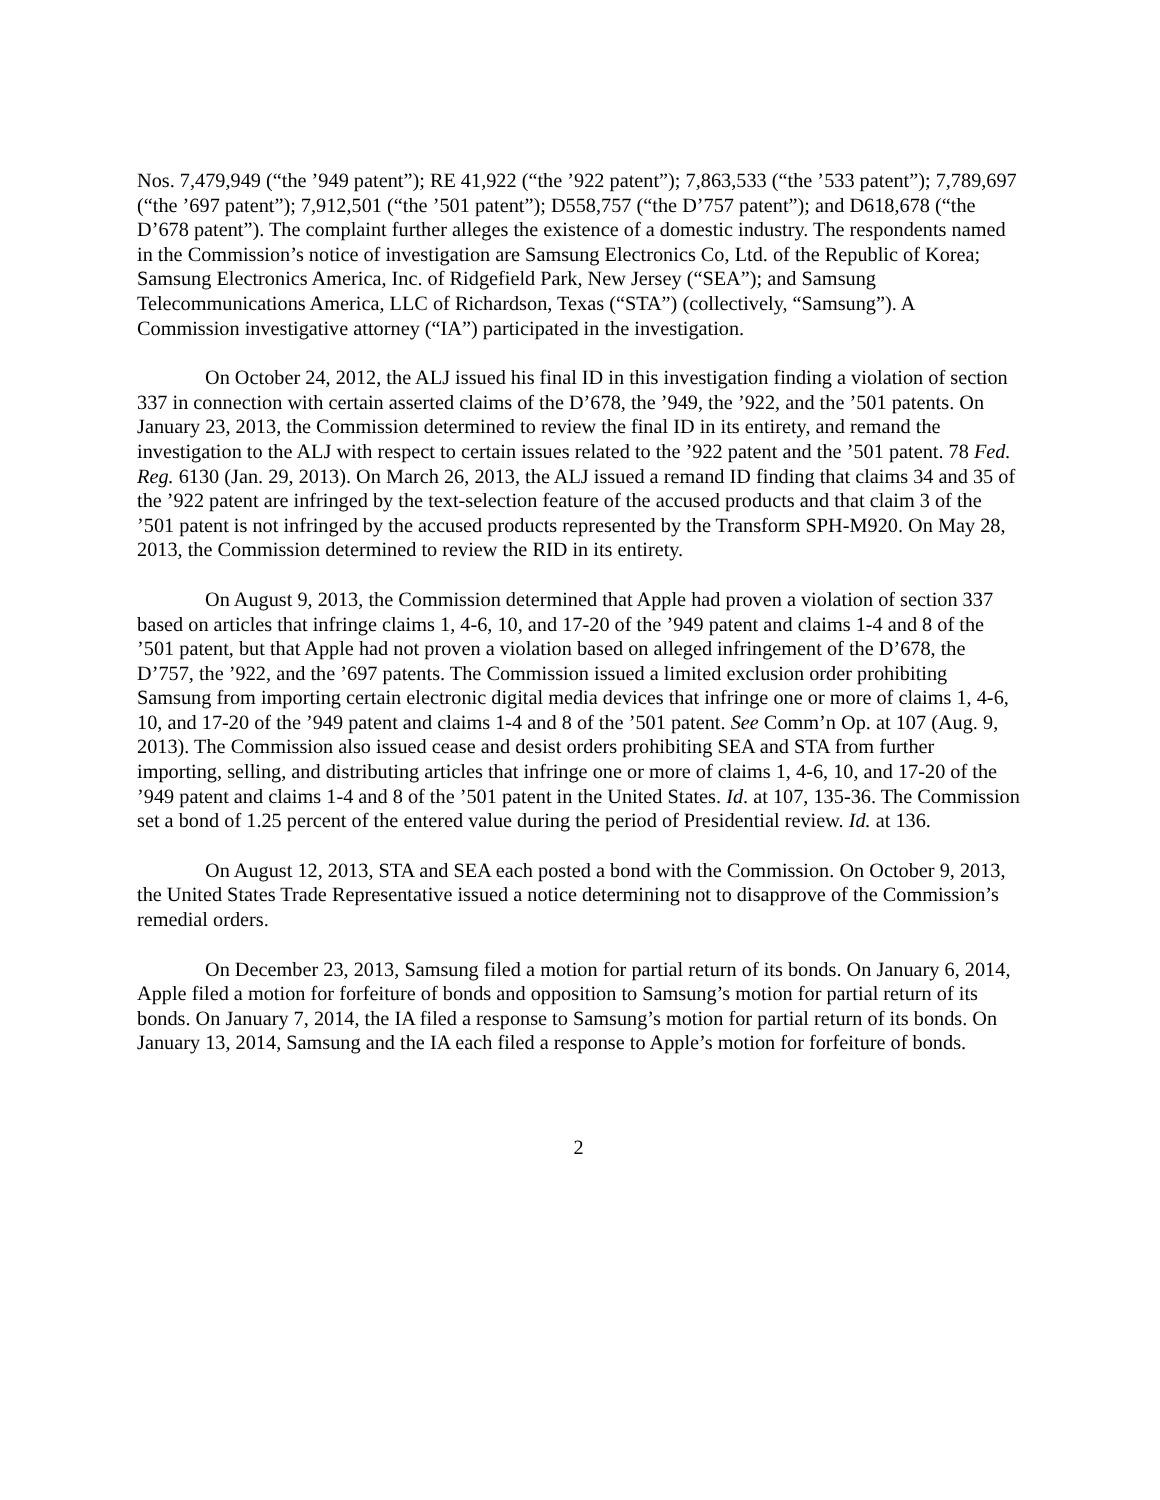Nos. 7,479,949 (“the ’949 patent”); RE 41,922 (“the ’922 patent”); 7,863,533 (“the ’533 patent”); 7,789,697 (“the ’697 patent”); 7,912,501 (“the ’501 patent”); D558,757 (“the D’757 patent”); and D618,678 (“the D’678 patent”). The complaint further alleges the existence of a domestic industry. The respondents named in the Commission’s notice of investigation are Samsung Electronics Co, Ltd. of the Republic of Korea; Samsung Electronics America, Inc. of Ridgefield Park, New Jersey (“SEA”); and Samsung Telecommunications America, LLC of Richardson, Texas (“STA”) (collectively, “Samsung”). A Commission investigative attorney (“IA”) participated in the investigation.
On October 24, 2012, the ALJ issued his final ID in this investigation finding a violation of section 337 in connection with certain asserted claims of the D’678, the ’949, the ’922, and the ’501 patents. On January 23, 2013, the Commission determined to review the final ID in its entirety, and remand the investigation to the ALJ with respect to certain issues related to the ’922 patent and the ’501 patent. 78 Fed. Reg. 6130 (Jan. 29, 2013). On March 26, 2013, the ALJ issued a remand ID finding that claims 34 and 35 of the ’922 patent are infringed by the text-selection feature of the accused products and that claim 3 of the ’501 patent is not infringed by the accused products represented by the Transform SPH-M920. On May 28, 2013, the Commission determined to review the RID in its entirety.
On August 9, 2013, the Commission determined that Apple had proven a violation of section 337 based on articles that infringe claims 1, 4-6, 10, and 17-20 of the ’949 patent and claims 1-4 and 8 of the ’501 patent, but that Apple had not proven a violation based on alleged infringement of the D’678, the D’757, the ’922, and the ’697 patents. The Commission issued a limited exclusion order prohibiting Samsung from importing certain electronic digital media devices that infringe one or more of claims 1, 4-6, 10, and 17-20 of the ’949 patent and claims 1-4 and 8 of the ’501 patent. See Comm’n Op. at 107 (Aug. 9, 2013). The Commission also issued cease and desist orders prohibiting SEA and STA from further importing, selling, and distributing articles that infringe one or more of claims 1, 4-6, 10, and 17-20 of the ’949 patent and claims 1-4 and 8 of the ’501 patent in the United States. Id. at 107, 135-36. The Commission set a bond of 1.25 percent of the entered value during the period of Presidential review. Id. at 136.
On August 12, 2013, STA and SEA each posted a bond with the Commission. On October 9, 2013, the United States Trade Representative issued a notice determining not to disapprove of the Commission’s remedial orders.
On December 23, 2013, Samsung filed a motion for partial return of its bonds. On January 6, 2014, Apple filed a motion for forfeiture of bonds and opposition to Samsung’s motion for partial return of its bonds. On January 7, 2014, the IA filed a response to Samsung’s motion for partial return of its bonds. On January 13, 2014, Samsung and the IA each filed a response to Apple’s motion for forfeiture of bonds.
2